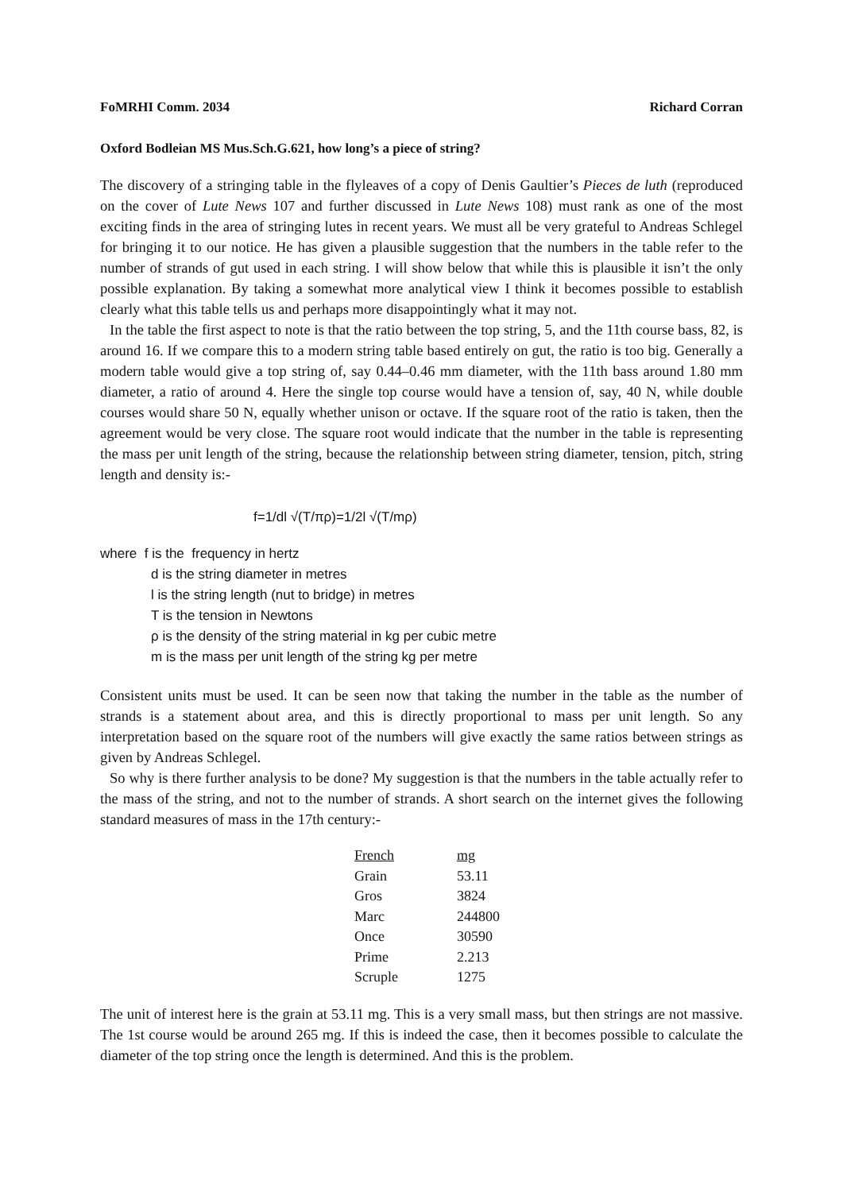FoMRHI Comm. 2034 Richard Corran
Oxford Bodleian MS Mus.Sch.G.621, how long’s a piece of string?
The discovery of a stringing table in the flyleaves of a copy of Denis Gaultier’s Pieces de luth (reproduced on the cover of Lute News 107 and further discussed in Lute News 108) must rank as one of the most exciting finds in the area of stringing lutes in recent years. We must all be very grateful to Andreas Schlegel for bringing it to our notice. He has given a plausible suggestion that the numbers in the table refer to the number of strands of gut used in each string. I will show below that while this is plausible it isn’t the only possible explanation. By taking a somewhat more analytical view I think it becomes possible to establish clearly what this table tells us and perhaps more disappointingly what it may not.
In the table the first aspect to note is that the ratio between the top string, 5, and the 11th course bass, 82, is around 16. If we compare this to a modern string table based entirely on gut, the ratio is too big. Generally a modern table would give a top string of, say 0.44–0.46 mm diameter, with the 11th bass around 1.80 mm diameter, a ratio of around 4. Here the single top course would have a tension of, say, 40 N, while double courses would share 50 N, equally whether unison or octave. If the square root of the ratio is taken, then the agreement would be very close. The square root would indicate that the number in the table is representing the mass per unit length of the string, because the relationship between string diameter, tension, pitch, string length and density is:-
f=1/dl √(T/πρ)=1/2l √(T/mρ)
where f is the frequency in hertz
d is the string diameter in metres
l is the string length (nut to bridge) in metres
T is the tension in Newtons
ρ is the density of the string material in kg per cubic metre
m is the mass per unit length of the string kg per metre
Consistent units must be used. It can be seen now that taking the number in the table as the number of strands is a statement about area, and this is directly proportional to mass per unit length. So any interpretation based on the square root of the numbers will give exactly the same ratios between strings as given by Andreas Schlegel.
So why is there further analysis to be done? My suggestion is that the numbers in the table actually refer to the mass of the string, and not to the number of strands. A short search on the internet gives the following standard measures of mass in the 17th century:-
| French | mg |
| --- | --- |
| Grain | 53.11 |
| Gros | 3824 |
| Marc | 244800 |
| Once | 30590 |
| Prime | 2.213 |
| Scruple | 1275 |
The unit of interest here is the grain at 53.11 mg. This is a very small mass, but then strings are not massive. The 1st course would be around 265 mg. If this is indeed the case, then it becomes possible to calculate the diameter of the top string once the length is determined. And this is the problem.